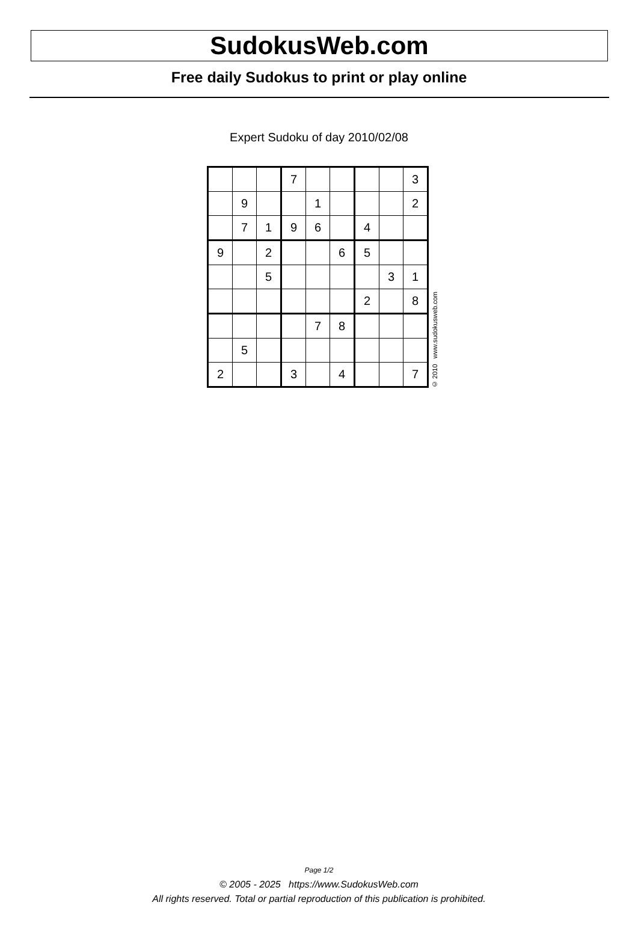SudokusWeb.com
Free daily Sudokus to print or play online
Expert Sudoku of day 2010/02/08
| | | | 7 | | | | | 3 |
| | 9 | | | 1 | | | | 2 |
| | 7 | 1 | 9 | 6 | | 4 | | |
| 9 | | 2 | | | 6 | 5 | | |
| | | 5 | | | | | 3 | 1 |
| | | | | | | 2 | | 8 |
| | | | | 7 | 8 | | | |
| | 5 | | | | | | | |
| 2 | | | 3 | | 4 | | | 7 |
© 2010 www.sudokusweb.com
Page 1/2
© 2005 - 2025 https://www.SudokusWeb.com
All rights reserved. Total or partial reproduction of this publication is prohibited.